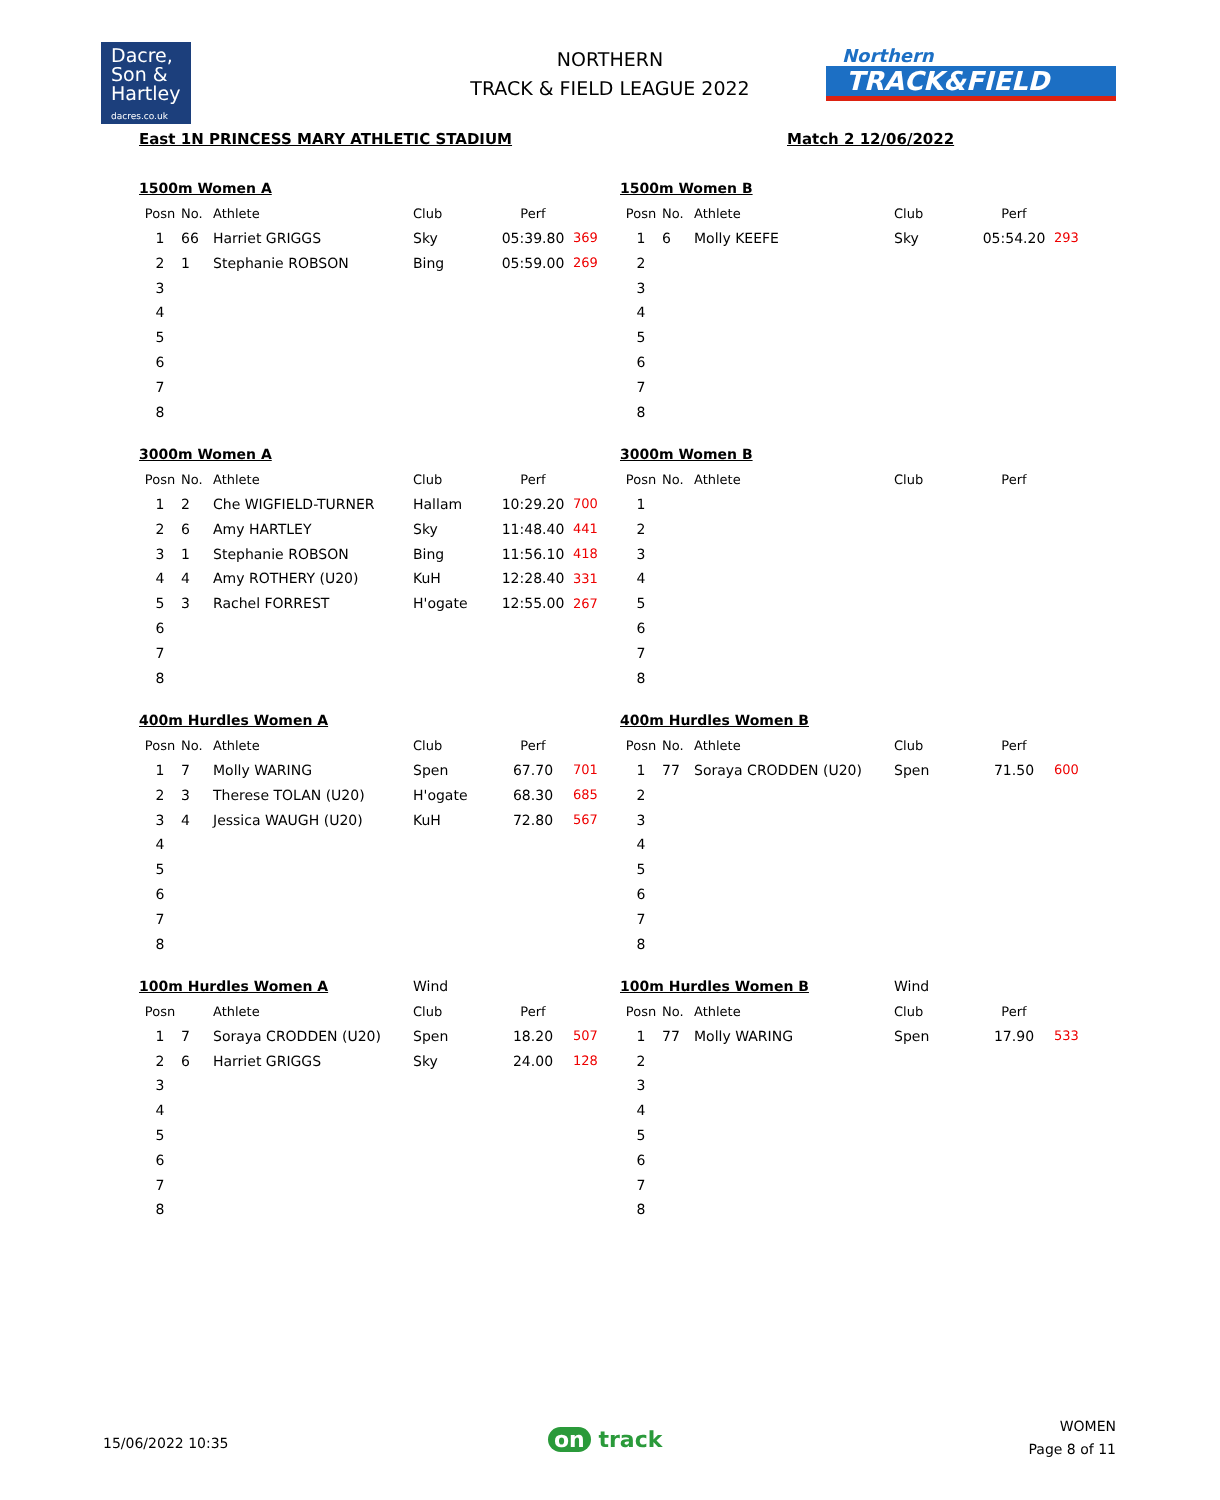Dacre,
Son &
Hartley
dacres.co.uk
NORTHERN
TRACK & FIELD LEAGUE 2022
Northern
TRACK&FIELD
East 1N PRINCESS MARY ATHLETIC STADIUM
Match 2 12/06/2022
| 1500m Women A | | | | | |
| Posn | No. | Athlete | Club | Perf | |
| 1 | 66 | Harriet GRIGGS | Sky | 05:39.80 | 369 |
| 2 | 1 | Stephanie ROBSON | Bing | 05:59.00 | 269 |
| 3 | | | | | |
| 4 | | | | | |
| 5 | | | | | |
| 6 | | | | | |
| 7 | | | | | |
| 8 | | | | | |
| 1500m Women B | | | | | |
| Posn | No. | Athlete | Club | Perf | |
| 1 | 6 | Molly KEEFE | Sky | 05:54.20 | 293 |
| 2 | | | | | |
| 3 | | | | | |
| 4 | | | | | |
| 5 | | | | | |
| 6 | | | | | |
| 7 | | | | | |
| 8 | | | | | |
| 3000m Women A | | | | | |
| Posn | No. | Athlete | Club | Perf | |
| 1 | 2 | Che WIGFIELD-TURNER | Hallam | 10:29.20 | 700 |
| 2 | 6 | Amy HARTLEY | Sky | 11:48.40 | 441 |
| 3 | 1 | Stephanie ROBSON | Bing | 11:56.10 | 418 |
| 4 | 4 | Amy ROTHERY (U20) | KuH | 12:28.40 | 331 |
| 5 | 3 | Rachel FORREST | H'ogate | 12:55.00 | 267 |
| 6 | | | | | |
| 7 | | | | | |
| 8 | | | | | |
| 3000m Women B | | | | | |
| Posn | No. | Athlete | Club | Perf | |
| 1 | | | | | |
| 2 | | | | | |
| 3 | | | | | |
| 4 | | | | | |
| 5 | | | | | |
| 6 | | | | | |
| 7 | | | | | |
| 8 | | | | | |
| 400m Hurdles Women A | | | | | |
| Posn | No. | Athlete | Club | Perf | |
| 1 | 7 | Molly WARING | Spen | 67.70 | 701 |
| 2 | 3 | Therese TOLAN (U20) | H'ogate | 68.30 | 685 |
| 3 | 4 | Jessica WAUGH (U20) | KuH | 72.80 | 567 |
| 4 | | | | | |
| 5 | | | | | |
| 6 | | | | | |
| 7 | | | | | |
| 8 | | | | | |
| 400m Hurdles Women B | | | | | |
| Posn | No. | Athlete | Club | Perf | |
| 1 | 77 | Soraya CRODDEN (U20) | Spen | 71.50 | 600 |
| 2 | | | | | |
| 3 | | | | | |
| 4 | | | | | |
| 5 | | | | | |
| 6 | | | | | |
| 7 | | | | | |
| 8 | | | | | |
| 100m Hurdles Women A | | | Wind | | |
| Posn | | Athlete | Club | Perf | |
| 1 | 7 | Soraya CRODDEN (U20) | Spen | 18.20 | 507 |
| 2 | 6 | Harriet GRIGGS | Sky | 24.00 | 128 |
| 3 | | | | | |
| 4 | | | | | |
| 5 | | | | | |
| 6 | | | | | |
| 7 | | | | | |
| 8 | | | | | |
| 100m Hurdles Women B | | | Wind | | |
| Posn | No. | Athlete | Club | Perf | |
| 1 | 77 | Molly WARING | Spen | 17.90 | 533 |
| 2 | | | | | |
| 3 | | | | | |
| 4 | | | | | |
| 5 | | | | | |
| 6 | | | | | |
| 7 | | | | | |
| 8 | | | | | |
15/06/2022 10:35 on track
WOMEN
Page 8 of 11